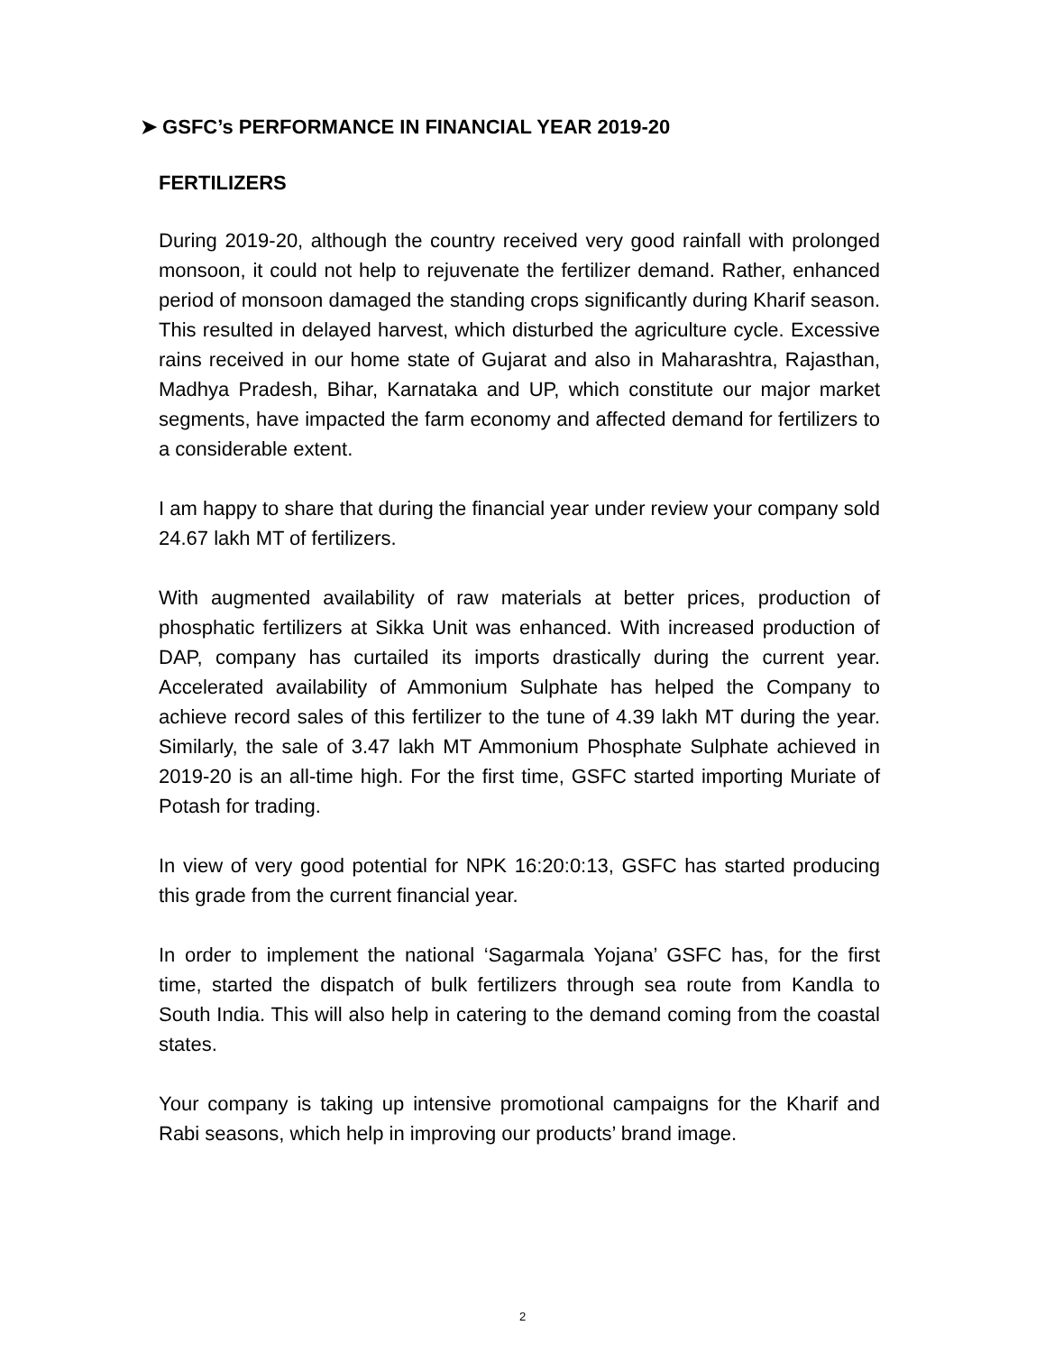➤ GSFC’s PERFORMANCE IN FINANCIAL YEAR 2019-20
FERTILIZERS
During 2019-20, although the country received very good rainfall with prolonged monsoon, it could not help to rejuvenate the fertilizer demand. Rather, enhanced period of monsoon damaged the standing crops significantly during Kharif season. This resulted in delayed harvest, which disturbed the agriculture cycle. Excessive rains received in our home state of Gujarat and also in Maharashtra, Rajasthan, Madhya Pradesh, Bihar, Karnataka and UP, which constitute our major market segments, have impacted the farm economy and affected demand for fertilizers to a considerable extent.
I am happy to share that during the financial year under review your company sold 24.67 lakh MT of fertilizers.
With augmented availability of raw materials at better prices, production of phosphatic fertilizers at Sikka Unit was enhanced. With increased production of DAP, company has curtailed its imports drastically during the current year. Accelerated availability of Ammonium Sulphate has helped the Company to achieve record sales of this fertilizer to the tune of 4.39 lakh MT during the year. Similarly, the sale of 3.47 lakh MT Ammonium Phosphate Sulphate achieved in 2019-20 is an all-time high. For the first time, GSFC started importing Muriate of Potash for trading.
In view of very good potential for NPK 16:20:0:13, GSFC has started producing this grade from the current financial year.
In order to implement the national ‘Sagarmala Yojana’ GSFC has, for the first time, started the dispatch of bulk fertilizers through sea route from Kandla to South India. This will also help in catering to the demand coming from the coastal states.
Your company is taking up intensive promotional campaigns for the Kharif and Rabi seasons, which help in improving our products’ brand image.
2